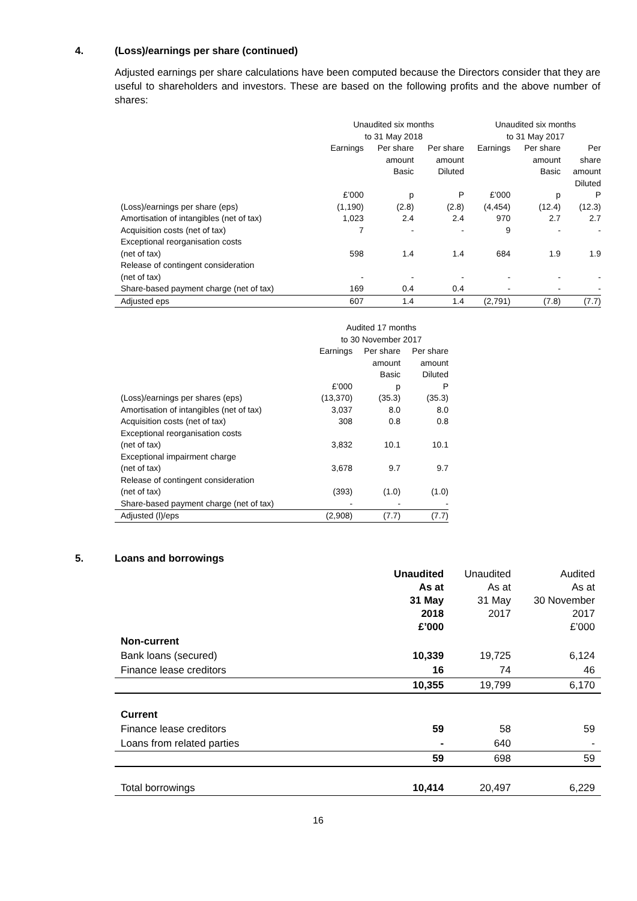4. (Loss)/earnings per share (continued)
Adjusted earnings per share calculations have been computed because the Directors consider that they are useful to shareholders and investors. These are based on the following profits and the above number of shares:
| | Unaudited six months to 31 May 2018 | | | Unaudited six months to 31 May 2017 | | |
| --- | --- | --- | --- | --- | --- | --- |
| | Earnings | Per share amount Basic | Per share amount Diluted | Earnings | Per share amount Basic | Per share amount Diluted |
| | £’000 | p | P | £’000 | p | P |
| (Loss)/earnings per share (eps) | (1,190) | (2.8) | (2.8) | (4,454) | (12.4) | (12.3) |
| Amortisation of intangibles (net of tax) | 1,023 | 2.4 | 2.4 | 970 | 2.7 | 2.7 |
| Acquisition costs (net of tax) | 7 | - | - | 9 | - | - |
| Exceptional reorganisation costs (net of tax) | 598 | 1.4 | 1.4 | 684 | 1.9 | 1.9 |
| Release of contingent consideration (net of tax) | - | - | - | - | - | - |
| Share-based payment charge (net of tax) | 169 | 0.4 | 0.4 | - | - | - |
| Adjusted eps | 607 | 1.4 | 1.4 | (2,791) | (7.8) | (7.7) |
| | Audited 17 months to 30 November 2017 | | |
| --- | --- | --- | --- |
| | Earnings | Per share amount Basic | Per share amount Diluted |
| | £’000 | p | P |
| (Loss)/earnings per shares (eps) | (13,370) | (35.3) | (35.3) |
| Amortisation of intangibles (net of tax) | 3,037 | 8.0 | 8.0 |
| Acquisition costs (net of tax) | 308 | 0.8 | 0.8 |
| Exceptional reorganisation costs (net of tax) | 3,832 | 10.1 | 10.1 |
| Exceptional impairment charge (net of tax) | 3,678 | 9.7 | 9.7 |
| Release of contingent consideration (net of tax) | (393) | (1.0) | (1.0) |
| Share-based payment charge (net of tax) | - | - | - |
| Adjusted (l)/eps | (2,908) | (7.7) | (7.7) |
5. Loans and borrowings
| | Unaudited As at 31 May 2018 £’000 | Unaudited As at 31 May 2017 | Audited As at 30 November 2017 £’000 |
| Non-current | | | |
| Bank loans (secured) | 10,339 | 19,725 | 6,124 |
| Finance lease creditors | 16 | 74 | 46 |
| | 10,355 | 19,799 | 6,170 |
| Current | | | |
| Finance lease creditors | 59 | 58 | 59 |
| Loans from related parties | - | 640 | - |
| | 59 | 698 | 59 |
| Total borrowings | 10,414 | 20,497 | 6,229 |
16